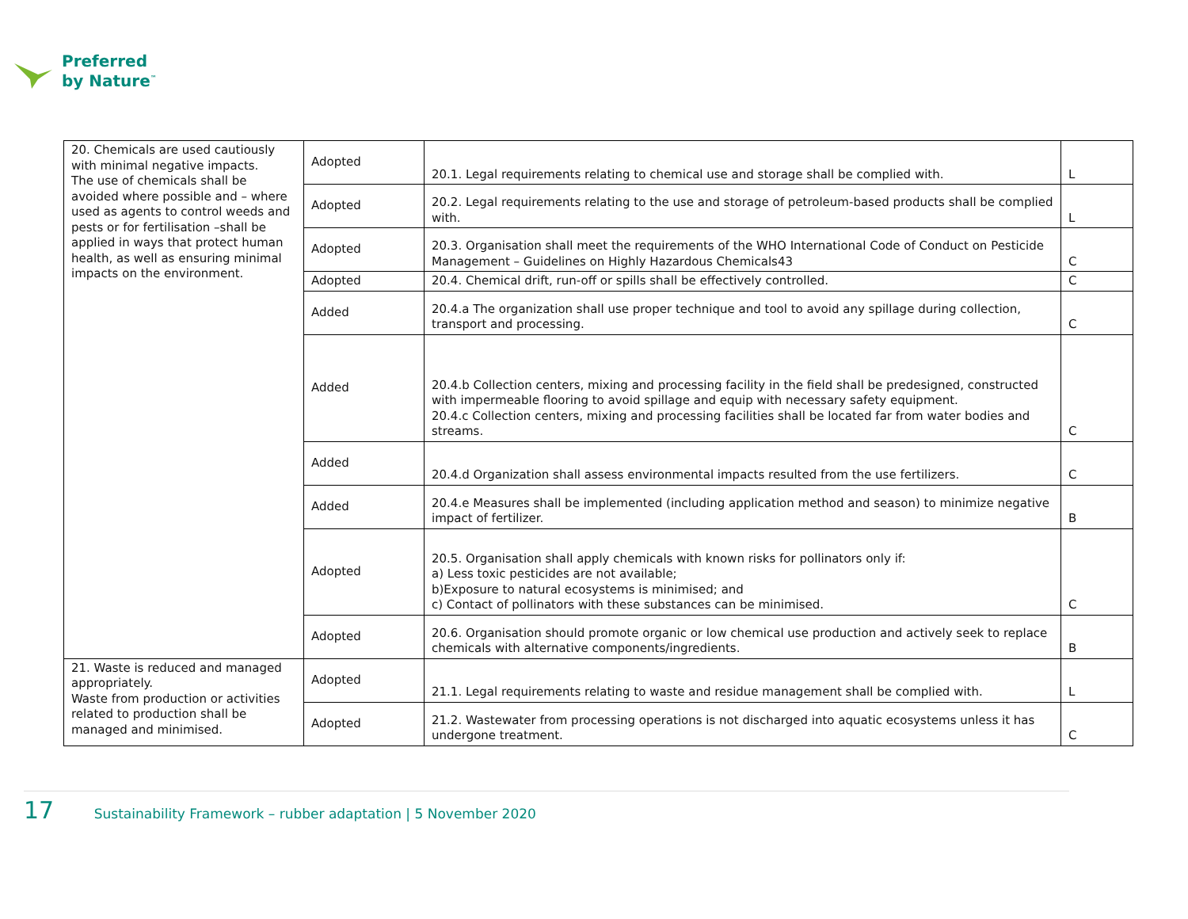Preferred
by Nature<sup>™</sup>
| 20. Chemicals are used cautiously with minimal negative impacts. The use of chemicals shall be avoided where possible and – where used as agents to control weeds and pests or for fertilisation –shall be applied in ways that protect human health, as well as ensuring minimal impacts on the environment. | Adopted | 20.1. Legal requirements relating to chemical use and storage shall be complied with. | L |
| | Adopted | 20.2. Legal requirements relating to the use and storage of petroleum-based products shall be complied with. | L |
| | Adopted | 20.3. Organisation shall meet the requirements of the WHO International Code of Conduct on Pesticide Management – Guidelines on Highly Hazardous Chemicals43 | C |
| | Adopted | 20.4. Chemical drift, run-off or spills shall be effectively controlled. | C |
| | Added | 20.4.a The organization shall use proper technique and tool to avoid any spillage during collection, transport and processing. | C |
| | Added | 20.4.b Collection centers, mixing and processing facility in the field shall be predesigned, constructed with impermeable flooring to avoid spillage and equip with necessary safety equipment. 20.4.c Collection centers, mixing and processing facilities shall be located far from water bodies and streams. | C |
| | Added | 20.4.d Organization shall assess environmental impacts resulted from the use fertilizers. | C |
| | Added | 20.4.e Measures shall be implemented (including application method and season) to minimize negative impact of fertilizer. | B |
| | Adopted | 20.5. Organisation shall apply chemicals with known risks for pollinators only if: a) Less toxic pesticides are not available; b)Exposure to natural ecosystems is minimised; and c) Contact of pollinators with these substances can be minimised. | C |
| | Adopted | 20.6. Organisation should promote organic or low chemical use production and actively seek to replace chemicals with alternative components/ingredients. | B |
| 21. Waste is reduced and managed appropriately. Waste from production or activities related to production shall be managed and minimised. | Adopted | 21.1. Legal requirements relating to waste and residue management shall be complied with. | L |
| | Adopted | 21.2. Wastewater from processing operations is not discharged into aquatic ecosystems unless it has undergone treatment. | C |
17 Sustainability Framework – rubber adaptation | 5 November 2020